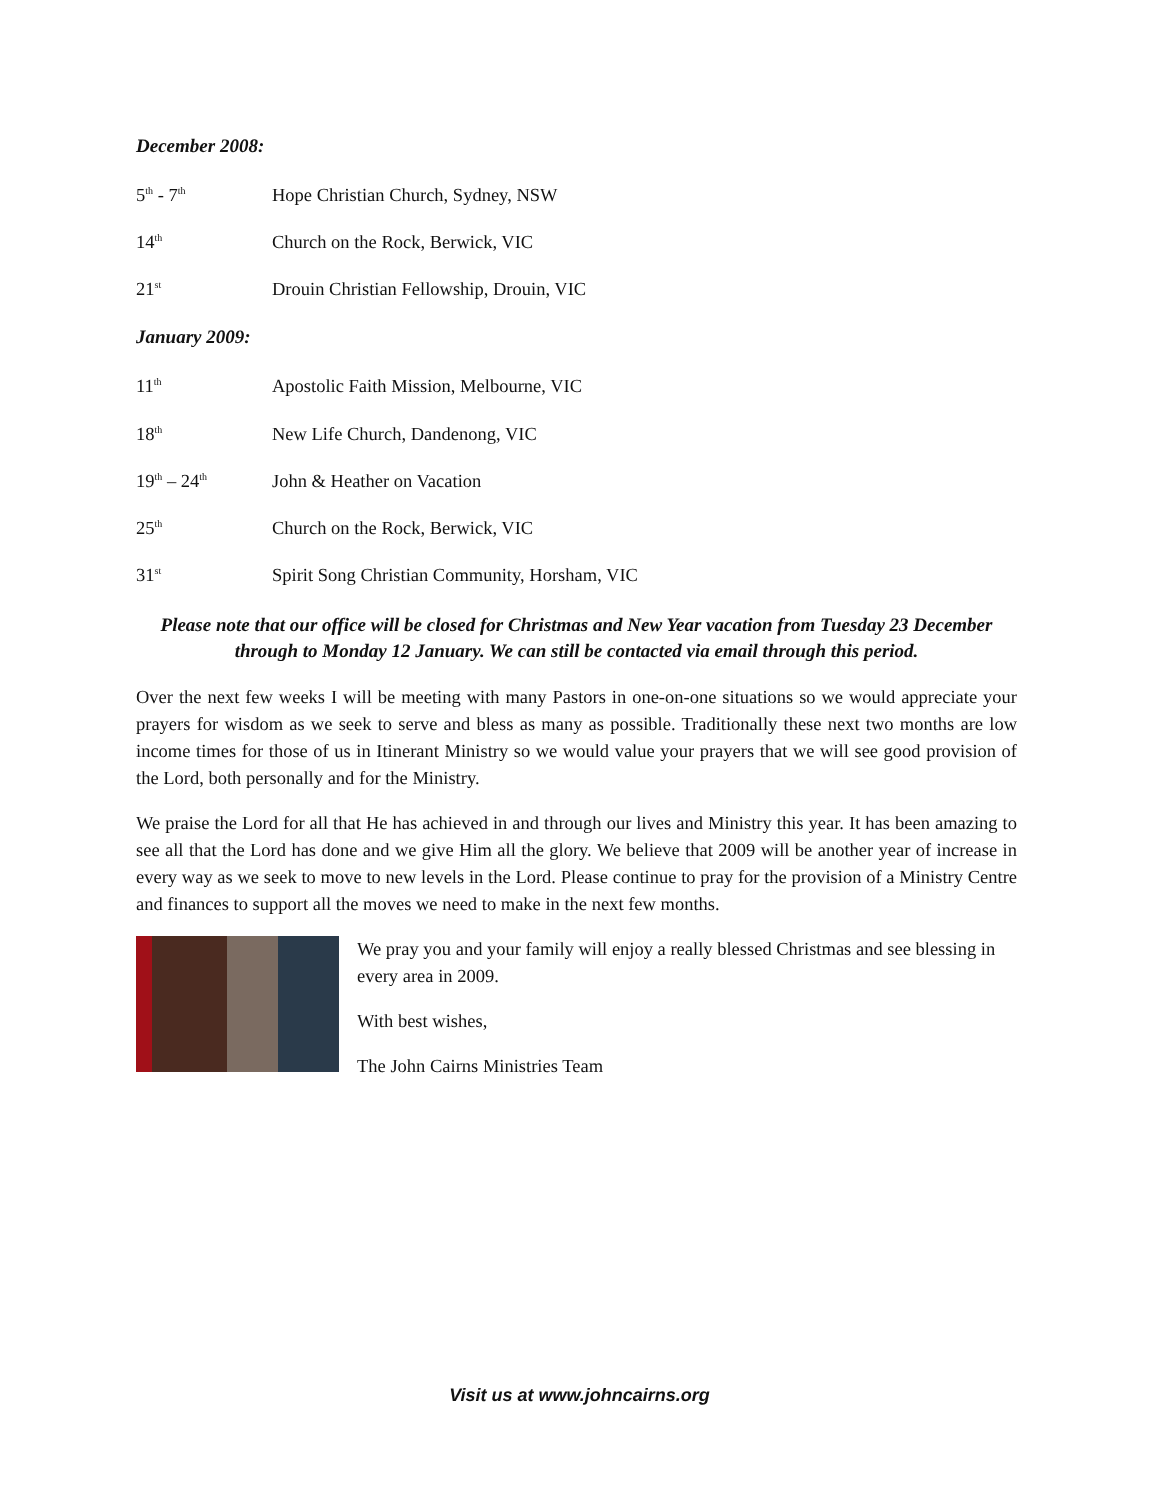December 2008:
5<sup>th</sup> - 7<sup>th</sup>
Hope Christian Church, Sydney, NSW
14<sup>th</sup>
Church on the Rock, Berwick, VIC
21<sup>st</sup>
Drouin Christian Fellowship, Drouin, VIC
January 2009:
11<sup>th</sup>
Apostolic Faith Mission, Melbourne, VIC
18<sup>th</sup>
New Life Church, Dandenong, VIC
19<sup>th</sup> – 24<sup>th</sup>
John & Heather on Vacation
25<sup>th</sup>
Church on the Rock, Berwick, VIC
31<sup>st</sup>
Spirit Song Christian Community, Horsham, VIC
Please note that our office will be closed for Christmas and New Year vacation from Tuesday 23 December through to Monday 12 January. We can still be contacted via email through this period.
Over the next few weeks I will be meeting with many Pastors in one-on-one situations so we would appreciate your prayers for wisdom as we seek to serve and bless as many as possible. Traditionally these next two months are low income times for those of us in Itinerant Ministry so we would value your prayers that we will see good provision of the Lord, both personally and for the Ministry.
We praise the Lord for all that He has achieved in and through our lives and Ministry this year. It has been amazing to see all that the Lord has done and we give Him all the glory. We believe that 2009 will be another year of increase in every way as we seek to move to new levels in the Lord. Please continue to pray for the provision of a Ministry Centre and finances to support all the moves we need to make in the next few months.
We pray you and your family will enjoy a really blessed Christmas and see blessing in every area in 2009.
With best wishes,
The John Cairns Ministries Team
Visit us at www.johncairns.org